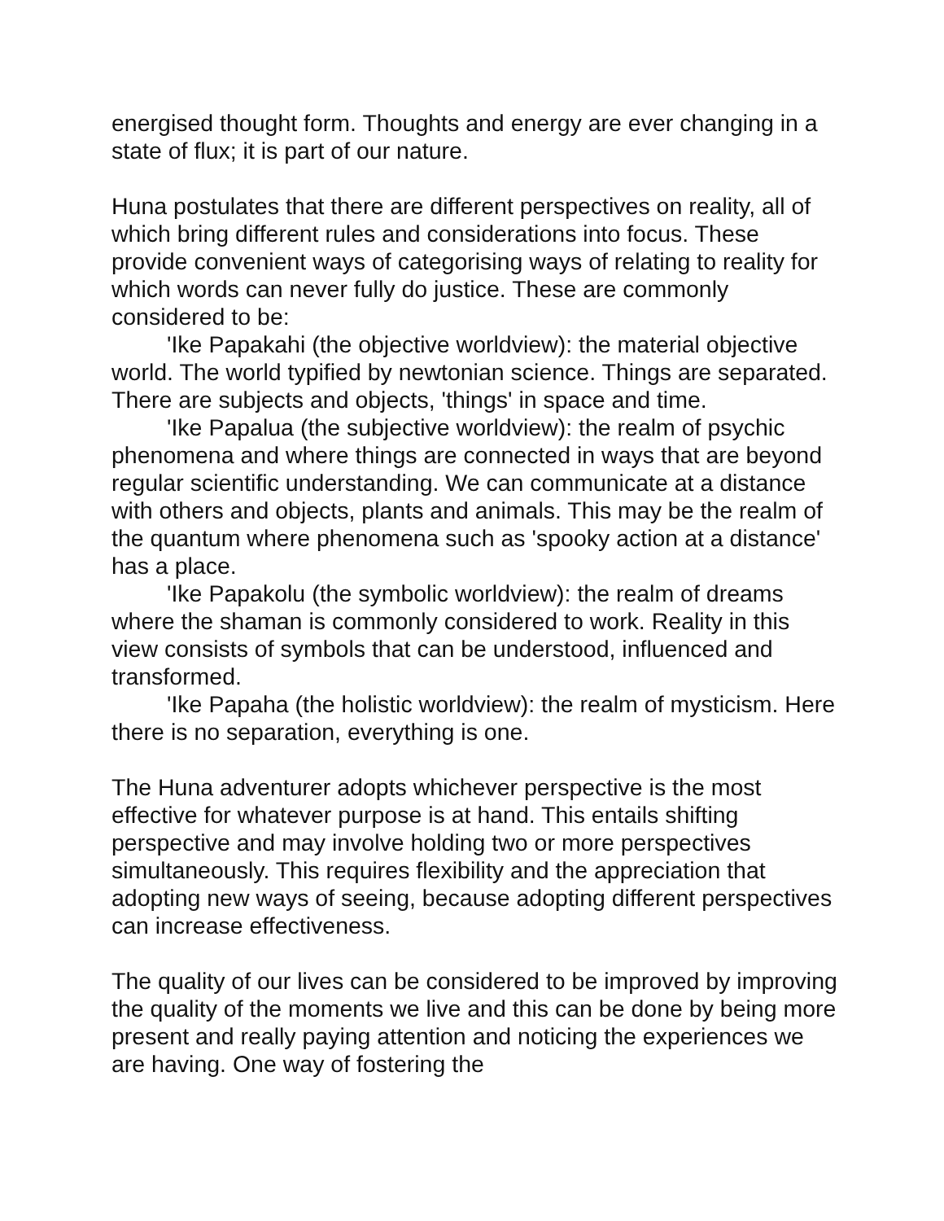energised thought form. Thoughts and energy are ever changing in a state of flux; it is part of our nature.
Huna postulates that there are different perspectives on reality, all of which bring different rules and considerations into focus. These provide convenient ways of categorising ways of relating to reality for which words can never fully do justice. These are commonly considered to be:
'Ike Papakahi (the objective worldview): the material objective world. The world typified by newtonian science. Things are separated. There are subjects and objects, 'things' in space and time.
'Ike Papalua (the subjective worldview): the realm of psychic phenomena and where things are connected in ways that are beyond regular scientific understanding. We can communicate at a distance with others and objects, plants and animals. This may be the realm of the quantum where phenomena such as 'spooky action at a distance' has a place.
'Ike Papakolu (the symbolic worldview): the realm of dreams where the shaman is commonly considered to work. Reality in this view consists of symbols that can be understood, influenced and transformed.
'Ike Papaha (the holistic worldview): the realm of mysticism. Here there is no separation, everything is one.
The Huna adventurer adopts whichever perspective is the most effective for whatever purpose is at hand. This entails shifting perspective and may involve holding two or more perspectives simultaneously. This requires flexibility and the appreciation that adopting new ways of seeing, because adopting different perspectives can increase effectiveness.
The quality of our lives can be considered to be improved by improving the quality of the moments we live and this can be done by being more present and really paying attention and noticing the experiences we are having. One way of fostering the